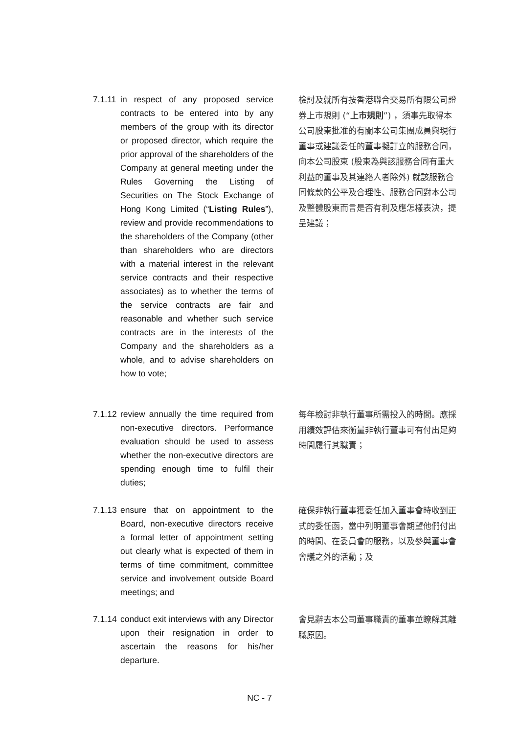7.1.11
in respect of any proposed service contracts to be entered into by any members of the group with its director or proposed director, which require the prior approval of the shareholders of the Company at general meeting under the Rules Governing the Listing of Securities on The Stock Exchange of Hong Kong Limited (“Listing Rules”), review and provide recommendations to the shareholders of the Company (other than shareholders who are directors with a material interest in the relevant service contracts and their respective associates) as to whether the terms of the service contracts are fair and reasonable and whether such service contracts are in the interests of the Company and the shareholders as a whole, and to advise shareholders on how to vote;
檢討及就所有按香港聯合交易所有限公司證券上市規則 (“上市規則”) ，須事先取得本公司股東批准的有關本公司集團成員與現行董事或建議委任的董事擬訂立的服務合同，向本公司股東 (股東為與該服務合同有重大利益的董事及其連絡人者除外) 就該服務合同條款的公平及合理性、服務合同對本公司及整體股東而言是否有利及應怎樣表決，提呈建議；
7.1.12
review annually the time required from non-executive directors. Performance evaluation should be used to assess whether the non-executive directors are spending enough time to fulfil their duties;
每年檢討非執行董事所需投入的時間。應採用績效評估來衡量非執行董事可有付出足夠時間履行其職責；
7.1.13
ensure that on appointment to the Board, non-executive directors receive a formal letter of appointment setting out clearly what is expected of them in terms of time commitment, committee service and involvement outside Board meetings; and
確保非執行董事獲委任加入董事會時收到正式的委任函，當中列明董事會期望他們付出的時間、在委員會的服務，以及參與董事會會議之外的活動；及
7.1.14
conduct exit interviews with any Director upon their resignation in order to ascertain the reasons for his/her departure.
會見辭去本公司董事職責的董事並瞭解其離職原因。
NC - 7